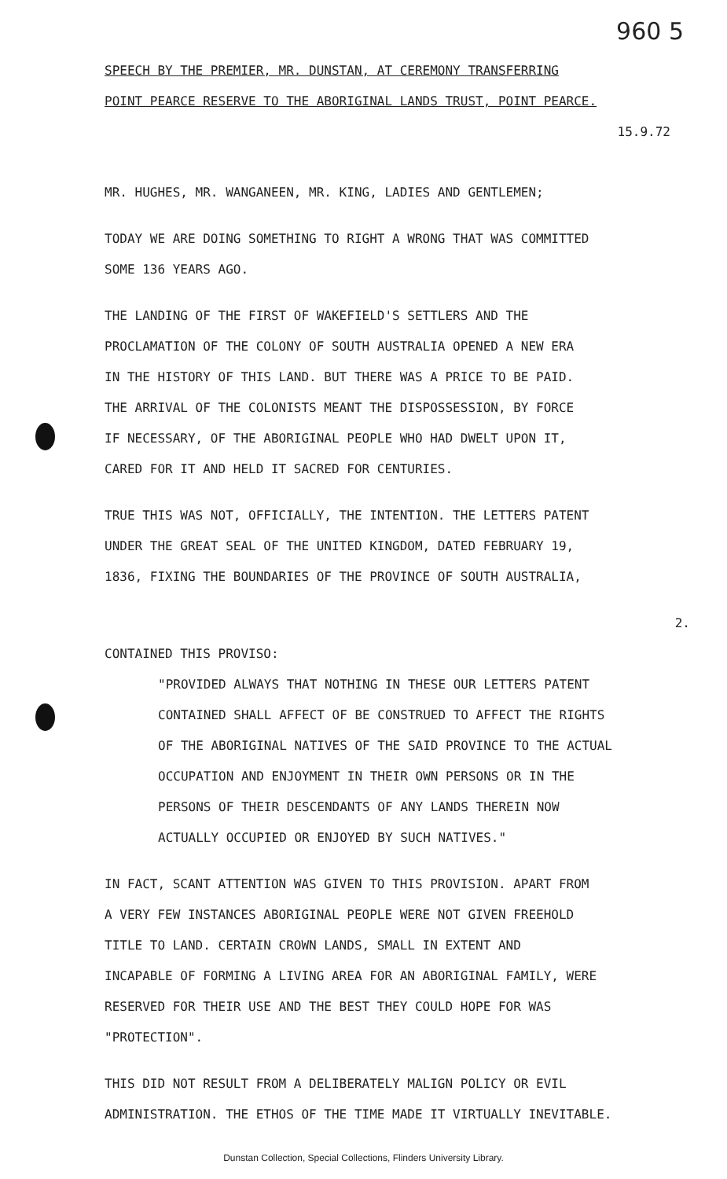960 5
SPEECH BY THE PREMIER, MR. DUNSTAN, AT CEREMONY TRANSFERRING
POINT PEARCE RESERVE TO THE ABORIGINAL LANDS TRUST, POINT PEARCE.
15.9.72
MR. HUGHES, MR. WANGANEEN, MR. KING, LADIES AND GENTLEMEN;
TODAY WE ARE DOING SOMETHING TO RIGHT A WRONG THAT WAS COMMITTED
SOME 136 YEARS AGO.
THE LANDING OF THE FIRST OF WAKEFIELD'S SETTLERS AND THE
PROCLAMATION OF THE COLONY OF SOUTH AUSTRALIA OPENED A NEW ERA
IN THE HISTORY OF THIS LAND. BUT THERE WAS A PRICE TO BE PAID.
THE ARRIVAL OF THE COLONISTS MEANT THE DISPOSSESSION, BY FORCE
IF NECESSARY, OF THE ABORIGINAL PEOPLE WHO HAD DWELT UPON IT,
CARED FOR IT AND HELD IT SACRED FOR CENTURIES.
TRUE THIS WAS NOT, OFFICIALLY, THE INTENTION. THE LETTERS PATENT
UNDER THE GREAT SEAL OF THE UNITED KINGDOM, DATED FEBRUARY 19,
1836, FIXING THE BOUNDARIES OF THE PROVINCE OF SOUTH AUSTRALIA,
2.
CONTAINED THIS PROVISO:
"PROVIDED ALWAYS THAT NOTHING IN THESE OUR LETTERS PATENT
CONTAINED SHALL AFFECT OF BE CONSTRUED TO AFFECT THE RIGHTS
OF THE ABORIGINAL NATIVES OF THE SAID PROVINCE TO THE ACTUAL
OCCUPATION AND ENJOYMENT IN THEIR OWN PERSONS OR IN THE
PERSONS OF THEIR DESCENDANTS OF ANY LANDS THEREIN NOW
ACTUALLY OCCUPIED OR ENJOYED BY SUCH NATIVES."
IN FACT, SCANT ATTENTION WAS GIVEN TO THIS PROVISION. APART FROM
A VERY FEW INSTANCES ABORIGINAL PEOPLE WERE NOT GIVEN FREEHOLD
TITLE TO LAND. CERTAIN CROWN LANDS, SMALL IN EXTENT AND
INCAPABLE OF FORMING A LIVING AREA FOR AN ABORIGINAL FAMILY, WERE
RESERVED FOR THEIR USE AND THE BEST THEY COULD HOPE FOR WAS
"PROTECTION".
THIS DID NOT RESULT FROM A DELIBERATELY MALIGN POLICY OR EVIL
ADMINISTRATION. THE ETHOS OF THE TIME MADE IT VIRTUALLY INEVITABLE.
Dunstan Collection, Special Collections, Flinders University Library.